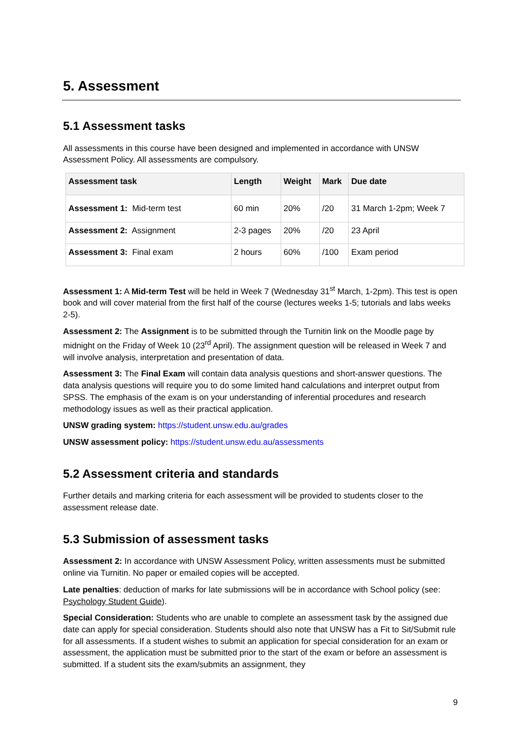5. Assessment
5.1 Assessment tasks
All assessments in this course have been designed and implemented in accordance with UNSW Assessment Policy. All assessments are compulsory.
| Assessment task | Length | Weight | Mark | Due date |
| --- | --- | --- | --- | --- |
| Assessment 1: Mid-term test | 60 min | 20% | /20 | 31 March 1-2pm; Week 7 |
| Assessment 2: Assignment | 2-3 pages | 20% | /20 | 23 April |
| Assessment 3: Final exam | 2 hours | 60% | /100 | Exam period |
Assessment 1: A Mid-term Test will be held in Week 7 (Wednesday 31<sup>st</sup> March, 1-2pm). This test is open book and will cover material from the first half of the course (lectures weeks 1-5; tutorials and labs weeks 2-5).
Assessment 2: The Assignment is to be submitted through the Turnitin link on the Moodle page by midnight on the Friday of Week 10 (23<sup>rd</sup> April). The assignment question will be released in Week 7 and will involve analysis, interpretation and presentation of data.
Assessment 3: The Final Exam will contain data analysis questions and short-answer questions. The data analysis questions will require you to do some limited hand calculations and interpret output from SPSS. The emphasis of the exam is on your understanding of inferential procedures and research methodology issues as well as their practical application.
UNSW grading system: https://student.unsw.edu.au/grades
UNSW assessment policy: https://student.unsw.edu.au/assessments
5.2 Assessment criteria and standards
Further details and marking criteria for each assessment will be provided to students closer to the assessment release date.
5.3 Submission of assessment tasks
Assessment 2: In accordance with UNSW Assessment Policy, written assessments must be submitted online via Turnitin. No paper or emailed copies will be accepted.
Late penalties: deduction of marks for late submissions will be in accordance with School policy (see: Psychology Student Guide).
Special Consideration: Students who are unable to complete an assessment task by the assigned due date can apply for special consideration. Students should also note that UNSW has a Fit to Sit/Submit rule for all assessments. If a student wishes to submit an application for special consideration for an exam or assessment, the application must be submitted prior to the start of the exam or before an assessment is submitted. If a student sits the exam/submits an assignment, they
9